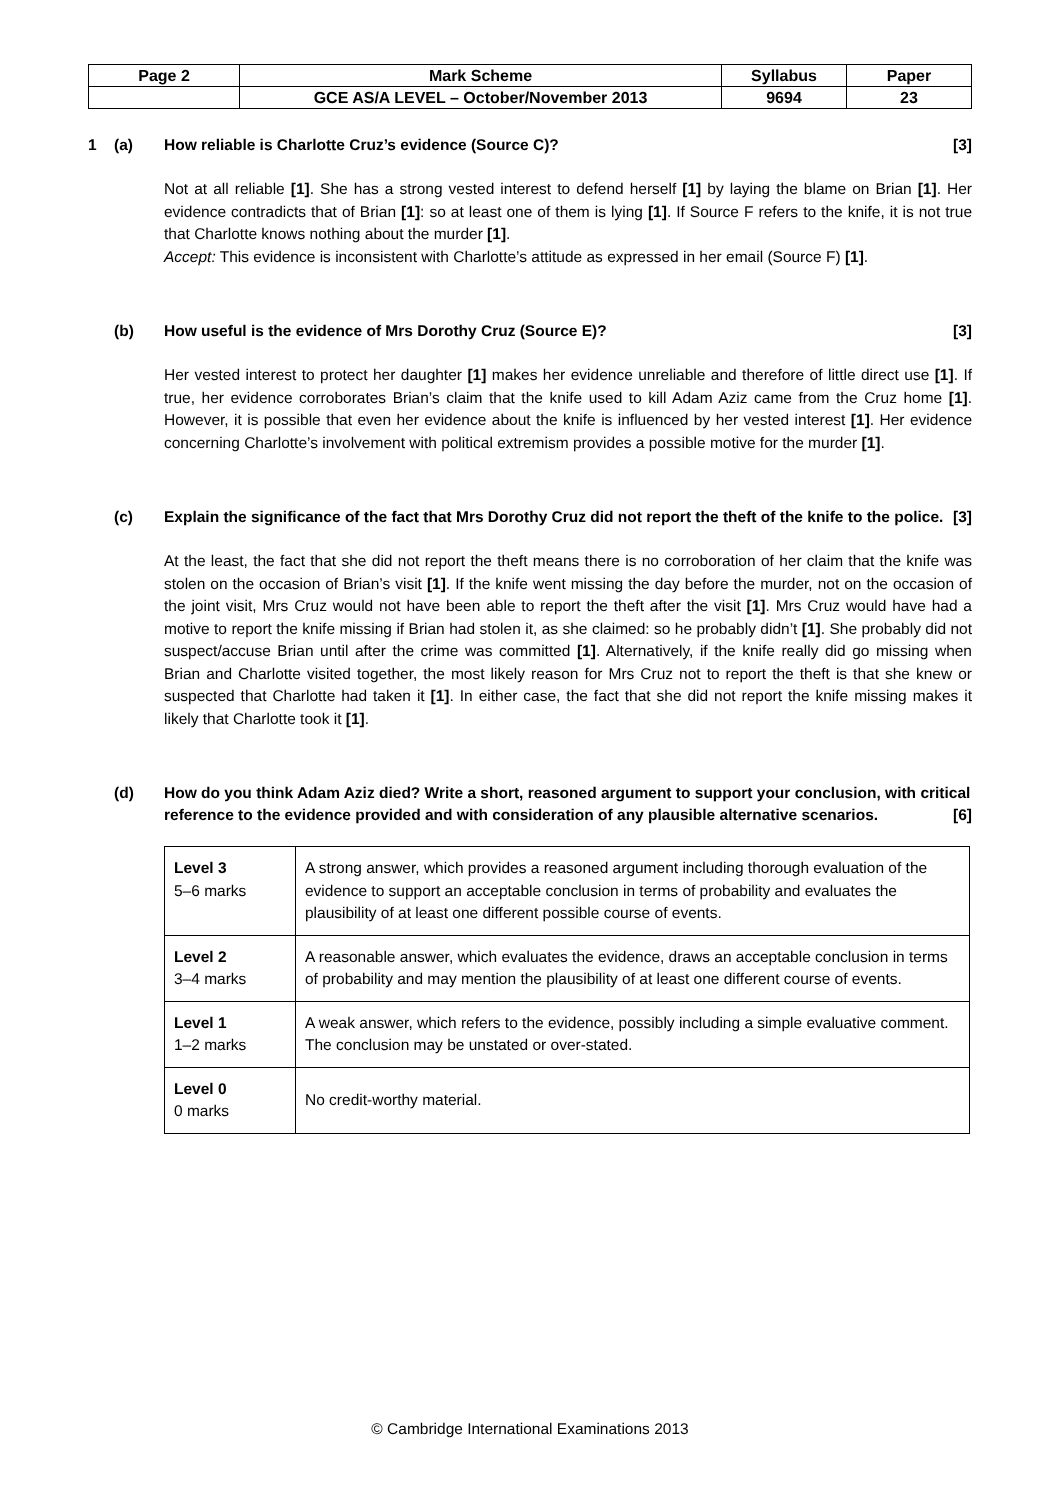| Page 2 | Mark Scheme | Syllabus | Paper |
| | GCE AS/A LEVEL – October/November 2013 | 9694 | 23 |
1 (a) How reliable is Charlotte Cruz’s evidence (Source C)? [3]
Not at all reliable [1]. She has a strong vested interest to defend herself [1] by laying the blame on Brian [1]. Her evidence contradicts that of Brian [1]: so at least one of them is lying [1]. If Source F refers to the knife, it is not true that Charlotte knows nothing about the murder [1].
Accept: This evidence is inconsistent with Charlotte’s attitude as expressed in her email (Source F) [1].
(b) How useful is the evidence of Mrs Dorothy Cruz (Source E)? [3]
Her vested interest to protect her daughter [1] makes her evidence unreliable and therefore of little direct use [1]. If true, her evidence corroborates Brian’s claim that the knife used to kill Adam Aziz came from the Cruz home [1]. However, it is possible that even her evidence about the knife is influenced by her vested interest [1]. Her evidence concerning Charlotte’s involvement with political extremism provides a possible motive for the murder [1].
(c) Explain the significance of the fact that Mrs Dorothy Cruz did not report the theft of the knife to the police. [3]
At the least, the fact that she did not report the theft means there is no corroboration of her claim that the knife was stolen on the occasion of Brian’s visit [1]. If the knife went missing the day before the murder, not on the occasion of the joint visit, Mrs Cruz would not have been able to report the theft after the visit [1]. Mrs Cruz would have had a motive to report the knife missing if Brian had stolen it, as she claimed: so he probably didn’t [1]. She probably did not suspect/accuse Brian until after the crime was committed [1]. Alternatively, if the knife really did go missing when Brian and Charlotte visited together, the most likely reason for Mrs Cruz not to report the theft is that she knew or suspected that Charlotte had taken it [1]. In either case, the fact that she did not report the knife missing makes it likely that Charlotte took it [1].
(d) How do you think Adam Aziz died? Write a short, reasoned argument to support your conclusion, with critical reference to the evidence provided and with consideration of any plausible alternative scenarios. [6]
| Level 3 5–6 marks | A strong answer, which provides a reasoned argument including thorough evaluation of the evidence to support an acceptable conclusion in terms of probability and evaluates the plausibility of at least one different possible course of events. |
| Level 2 3–4 marks | A reasonable answer, which evaluates the evidence, draws an acceptable conclusion in terms of probability and may mention the plausibility of at least one different course of events. |
| Level 1 1–2 marks | A weak answer, which refers to the evidence, possibly including a simple evaluative comment. The conclusion may be unstated or over-stated. |
| Level 0 0 marks | No credit-worthy material. |
© Cambridge International Examinations 2013